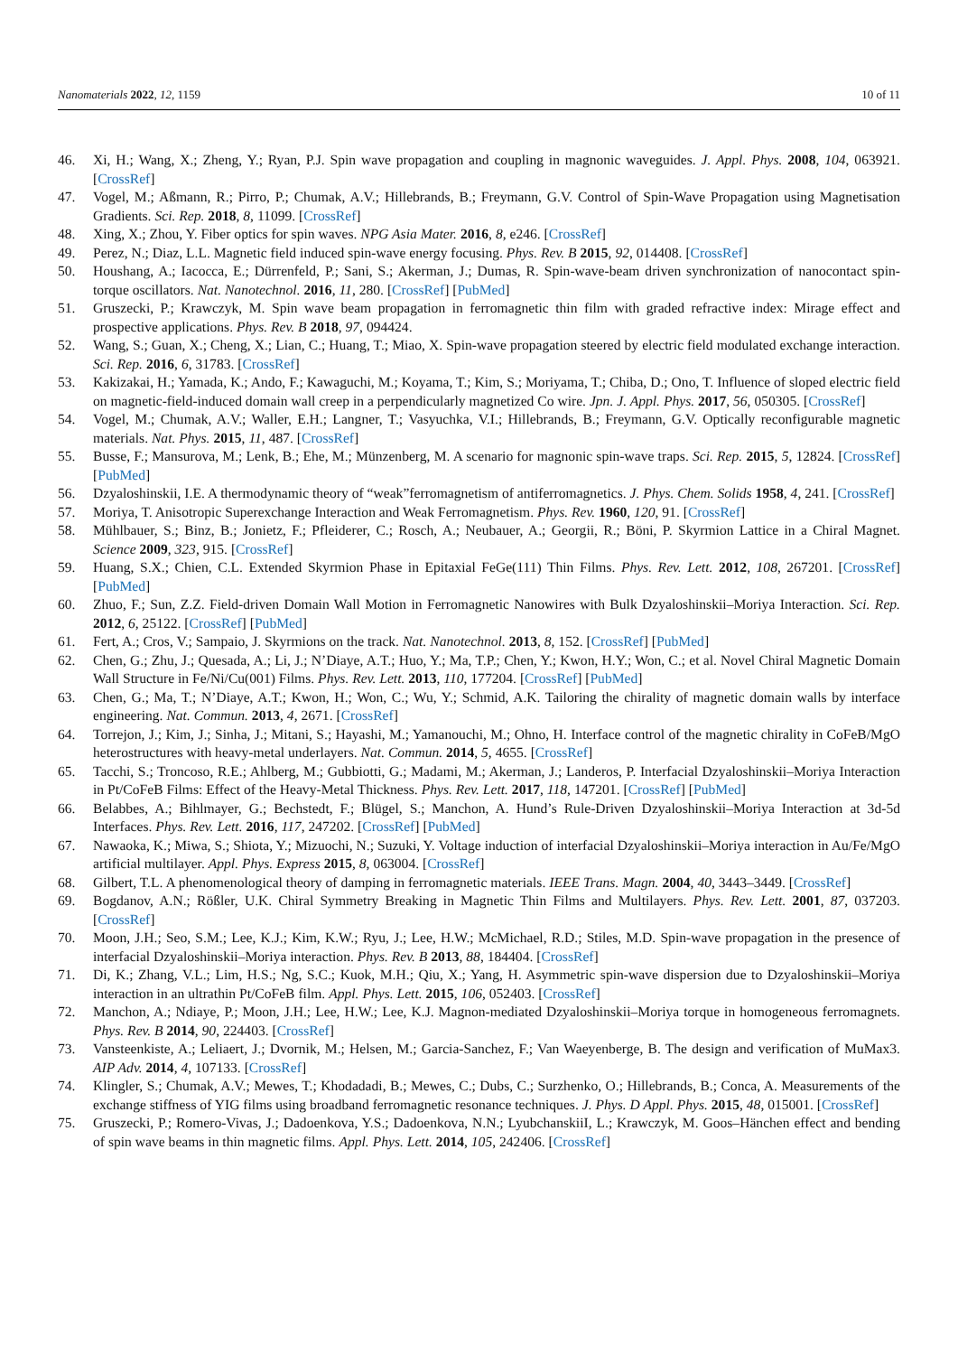Nanomaterials 2022, 12, 1159 10 of 11
46. Xi, H.; Wang, X.; Zheng, Y.; Ryan, P.J. Spin wave propagation and coupling in magnonic waveguides. J. Appl. Phys. 2008, 104, 063921. [CrossRef]
47. Vogel, M.; Aßmann, R.; Pirro, P.; Chumak, A.V.; Hillebrands, B.; Freymann, G.V. Control of Spin-Wave Propagation using Magnetisation Gradients. Sci. Rep. 2018, 8, 11099. [CrossRef]
48. Xing, X.; Zhou, Y. Fiber optics for spin waves. NPG Asia Mater. 2016, 8, e246. [CrossRef]
49. Perez, N.; Diaz, L.L. Magnetic field induced spin-wave energy focusing. Phys. Rev. B 2015, 92, 014408. [CrossRef]
50. Houshang, A.; Iacocca, E.; Dürrenfeld, P.; Sani, S.; Akerman, J.; Dumas, R. Spin-wave-beam driven synchronization of nanocontact spin-torque oscillators. Nat. Nanotechnol. 2016, 11, 280. [CrossRef] [PubMed]
51. Gruszecki, P.; Krawczyk, M. Spin wave beam propagation in ferromagnetic thin film with graded refractive index: Mirage effect and prospective applications. Phys. Rev. B 2018, 97, 094424.
52. Wang, S.; Guan, X.; Cheng, X.; Lian, C.; Huang, T.; Miao, X. Spin-wave propagation steered by electric field modulated exchange interaction. Sci. Rep. 2016, 6, 31783. [CrossRef]
53. Kakizakai, H.; Yamada, K.; Ando, F.; Kawaguchi, M.; Koyama, T.; Kim, S.; Moriyama, T.; Chiba, D.; Ono, T. Influence of sloped electric field on magnetic-field-induced domain wall creep in a perpendicularly magnetized Co wire. Jpn. J. Appl. Phys. 2017, 56, 050305. [CrossRef]
54. Vogel, M.; Chumak, A.V.; Waller, E.H.; Langner, T.; Vasyuchka, V.I.; Hillebrands, B.; Freymann, G.V. Optically reconfigurable magnetic materials. Nat. Phys. 2015, 11, 487. [CrossRef]
55. Busse, F.; Mansurova, M.; Lenk, B.; Ehe, M.; Münzenberg, M. A scenario for magnonic spin-wave traps. Sci. Rep. 2015, 5, 12824. [CrossRef] [PubMed]
56. Dzyaloshinskii, I.E. A thermodynamic theory of “weak”ferromagnetism of antiferromagnetics. J. Phys. Chem. Solids 1958, 4, 241. [CrossRef]
57. Moriya, T. Anisotropic Superexchange Interaction and Weak Ferromagnetism. Phys. Rev. 1960, 120, 91. [CrossRef]
58. Mühlbauer, S.; Binz, B.; Jonietz, F.; Pfleiderer, C.; Rosch, A.; Neubauer, A.; Georgii, R.; Böni, P. Skyrmion Lattice in a Chiral Magnet. Science 2009, 323, 915. [CrossRef]
59. Huang, S.X.; Chien, C.L. Extended Skyrmion Phase in Epitaxial FeGe(111) Thin Films. Phys. Rev. Lett. 2012, 108, 267201. [CrossRef] [PubMed]
60. Zhuo, F.; Sun, Z.Z. Field-driven Domain Wall Motion in Ferromagnetic Nanowires with Bulk Dzyaloshinskii–Moriya Interaction. Sci. Rep. 2012, 6, 25122. [CrossRef] [PubMed]
61. Fert, A.; Cros, V.; Sampaio, J. Skyrmions on the track. Nat. Nanotechnol. 2013, 8, 152. [CrossRef] [PubMed]
62. Chen, G.; Zhu, J.; Quesada, A.; Li, J.; N’Diaye, A.T.; Huo, Y.; Ma, T.P.; Chen, Y.; Kwon, H.Y.; Won, C.; et al. Novel Chiral Magnetic Domain Wall Structure in Fe/Ni/Cu(001) Films. Phys. Rev. Lett. 2013, 110, 177204. [CrossRef] [PubMed]
63. Chen, G.; Ma, T.; N’Diaye, A.T.; Kwon, H.; Won, C.; Wu, Y.; Schmid, A.K. Tailoring the chirality of magnetic domain walls by interface engineering. Nat. Commun. 2013, 4, 2671. [CrossRef]
64. Torrejon, J.; Kim, J.; Sinha, J.; Mitani, S.; Hayashi, M.; Yamanouchi, M.; Ohno, H. Interface control of the magnetic chirality in CoFeB/MgO heterostructures with heavy-metal underlayers. Nat. Commun. 2014, 5, 4655. [CrossRef]
65. Tacchi, S.; Troncoso, R.E.; Ahlberg, M.; Gubbiotti, G.; Madami, M.; Akerman, J.; Landeros, P. Interfacial Dzyaloshinskii–Moriya Interaction in Pt/CoFeB Films: Effect of the Heavy-Metal Thickness. Phys. Rev. Lett. 2017, 118, 147201. [CrossRef] [PubMed]
66. Belabbes, A.; Bihlmayer, G.; Bechstedt, F.; Blügel, S.; Manchon, A. Hund’s Rule-Driven Dzyaloshinskii–Moriya Interaction at 3d-5d Interfaces. Phys. Rev. Lett. 2016, 117, 247202. [CrossRef] [PubMed]
67. Nawaoka, K.; Miwa, S.; Shiota, Y.; Mizuochi, N.; Suzuki, Y. Voltage induction of interfacial Dzyaloshinskii–Moriya interaction in Au/Fe/MgO artificial multilayer. Appl. Phys. Express 2015, 8, 063004. [CrossRef]
68. Gilbert, T.L. A phenomenological theory of damping in ferromagnetic materials. IEEE Trans. Magn. 2004, 40, 3443–3449. [CrossRef]
69. Bogdanov, A.N.; Rößler, U.K. Chiral Symmetry Breaking in Magnetic Thin Films and Multilayers. Phys. Rev. Lett. 2001, 87, 037203. [CrossRef]
70. Moon, J.H.; Seo, S.M.; Lee, K.J.; Kim, K.W.; Ryu, J.; Lee, H.W.; McMichael, R.D.; Stiles, M.D. Spin-wave propagation in the presence of interfacial Dzyaloshinskii–Moriya interaction. Phys. Rev. B 2013, 88, 184404. [CrossRef]
71. Di, K.; Zhang, V.L.; Lim, H.S.; Ng, S.C.; Kuok, M.H.; Qiu, X.; Yang, H. Asymmetric spin-wave dispersion due to Dzyaloshinskii–Moriya interaction in an ultrathin Pt/CoFeB film. Appl. Phys. Lett. 2015, 106, 052403. [CrossRef]
72. Manchon, A.; Ndiaye, P.; Moon, J.H.; Lee, H.W.; Lee, K.J. Magnon-mediated Dzyaloshinskii–Moriya torque in homogeneous ferromagnets. Phys. Rev. B 2014, 90, 224403. [CrossRef]
73. Vansteenkiste, A.; Leliaert, J.; Dvornik, M.; Helsen, M.; Garcia-Sanchez, F.; Van Waeyenberge, B. The design and verification of MuMax3. AIP Adv. 2014, 4, 107133. [CrossRef]
74. Klingler, S.; Chumak, A.V.; Mewes, T.; Khodadadi, B.; Mewes, C.; Dubs, C.; Surzhenko, O.; Hillebrands, B.; Conca, A. Measurements of the exchange stiffness of YIG films using broadband ferromagnetic resonance techniques. J. Phys. D Appl. Phys. 2015, 48, 015001. [CrossRef]
75. Gruszecki, P.; Romero-Vivas, J.; Dadoenkova, Y.S.; Dadoenkova, N.N.; LyubchanskiiI, L.; Krawczyk, M. Goos–Hänchen effect and bending of spin wave beams in thin magnetic films. Appl. Phys. Lett. 2014, 105, 242406. [CrossRef]